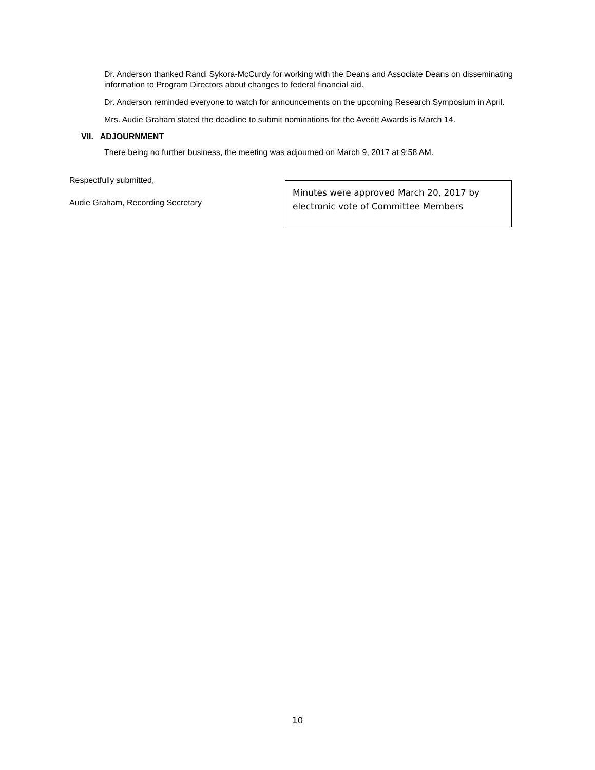Dr. Anderson thanked Randi Sykora-McCurdy for working with the Deans and Associate Deans on disseminating information to Program Directors about changes to federal financial aid.
Dr. Anderson reminded everyone to watch for announcements on the upcoming Research Symposium in April.
Mrs. Audie Graham stated the deadline to submit nominations for the Averitt Awards is March 14.
VII. ADJOURNMENT
There being no further business, the meeting was adjourned on March 9, 2017 at 9:58 AM.
Respectfully submitted,
Audie Graham, Recording Secretary
Minutes were approved March 20, 2017 by electronic vote of Committee Members
10